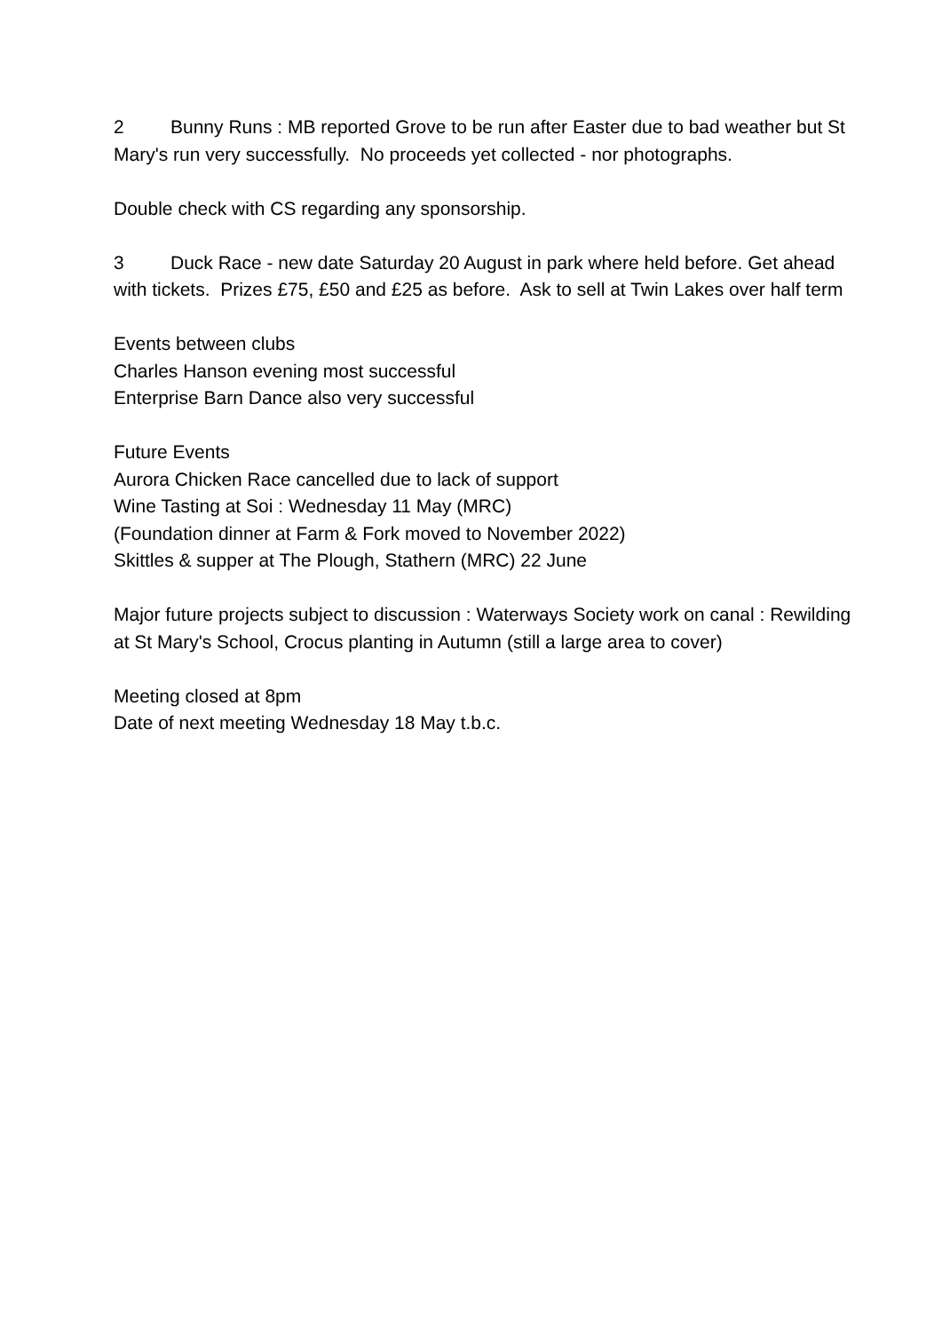2 Bunny Runs : MB reported Grove to be run after Easter due to bad weather but St Mary's run very successfully. No proceeds yet collected - nor photographs.
Double check with CS regarding any sponsorship.
3 Duck Race - new date Saturday 20 August in park where held before. Get ahead with tickets. Prizes £75, £50 and £25 as before. Ask to sell at Twin Lakes over half term
Events between clubs
Charles Hanson evening most successful
Enterprise Barn Dance also very successful
Future Events
Aurora Chicken Race cancelled due to lack of support
Wine Tasting at Soi : Wednesday 11 May (MRC)
(Foundation dinner at Farm & Fork moved to November 2022)
Skittles & supper at The Plough, Stathern (MRC) 22 June
Major future projects subject to discussion : Waterways Society work on canal : Rewilding at St Mary's School, Crocus planting in Autumn (still a large area to cover)
Meeting closed at 8pm
Date of next meeting Wednesday 18 May t.b.c.